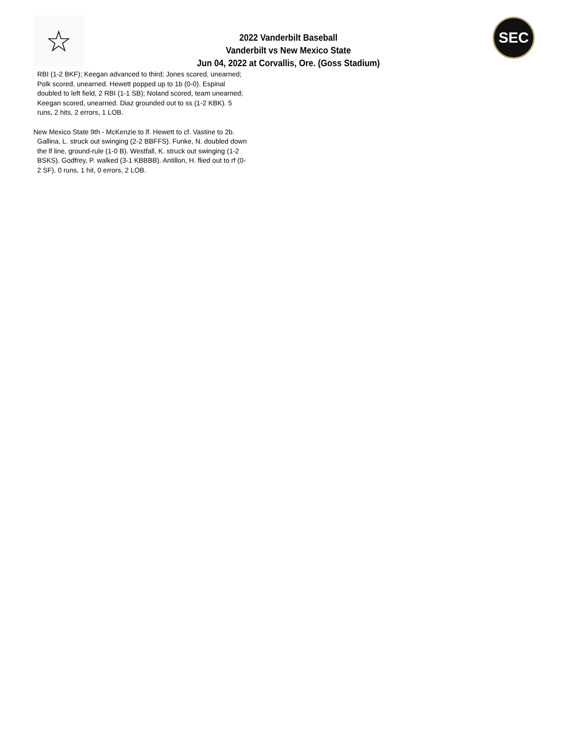☆
2022 Vanderbilt Baseball
Vanderbilt vs New Mexico State
Jun 04, 2022 at Corvallis, Ore. (Goss Stadium)
SEC
RBI (1-2 BKF); Keegan advanced to third; Jones scored, unearned; Polk scored, unearned. Hewett popped up to 1b (0-0). Espinal doubled to left field, 2 RBI (1-1 SB); Noland scored, team unearned; Keegan scored, unearned. Diaz grounded out to ss (1-2 KBK). 5 runs, 2 hits, 2 errors, 1 LOB.
New Mexico State 9th - McKenzie to lf. Hewett to cf. Vastine to 2b. Gallina, L. struck out swinging (2-2 BBFFS). Funke, N. doubled down the lf line, ground-rule (1-0 B). Westfall, K. struck out swinging (1-2 BSKS). Godfrey, P. walked (3-1 KBBBB). Antillon, H. flied out to rf (0-2 SF). 0 runs, 1 hit, 0 errors, 2 LOB.